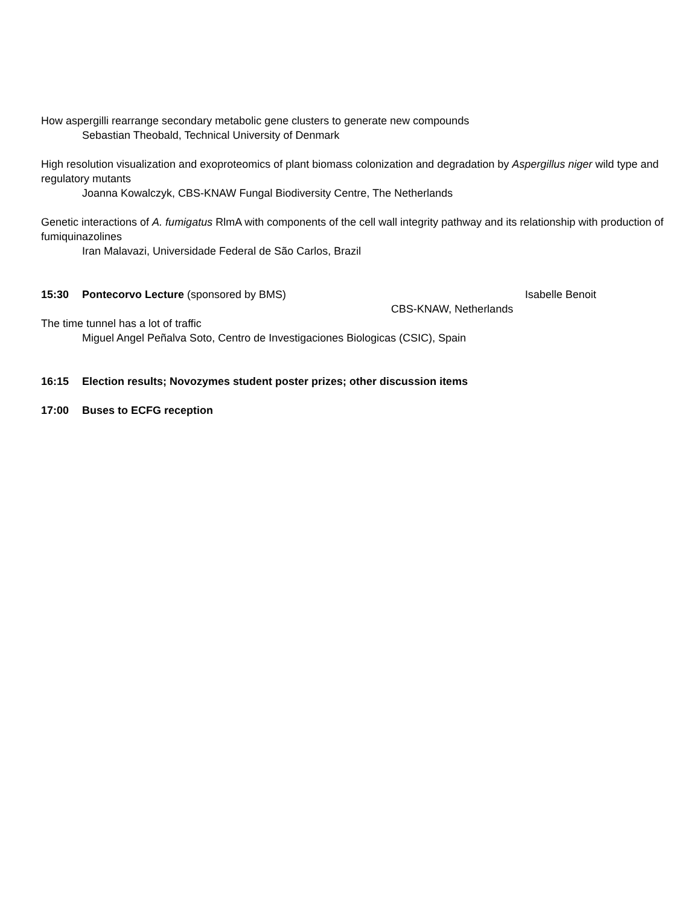How aspergilli rearrange secondary metabolic gene clusters to generate new compounds
Sebastian Theobald, Technical University of Denmark
High resolution visualization and exoproteomics of plant biomass colonization and degradation by Aspergillus niger wild type and regulatory mutants
Joanna Kowalczyk, CBS-KNAW Fungal Biodiversity Centre, The Netherlands
Genetic interactions of A. fumigatus RlmA with components of the cell wall integrity pathway and its relationship with production of fumiquinazolines
Iran Malavazi, Universidade Federal de São Carlos, Brazil
15:30 Pontecorvo Lecture (sponsored by BMS) Isabelle Benoit
CBS-KNAW, Netherlands
The time tunnel has a lot of traffic
Miguel Angel Peñalva Soto, Centro de Investigaciones Biologicas (CSIC), Spain
16:15 Election results; Novozymes student poster prizes; other discussion items
17:00 Buses to ECFG reception